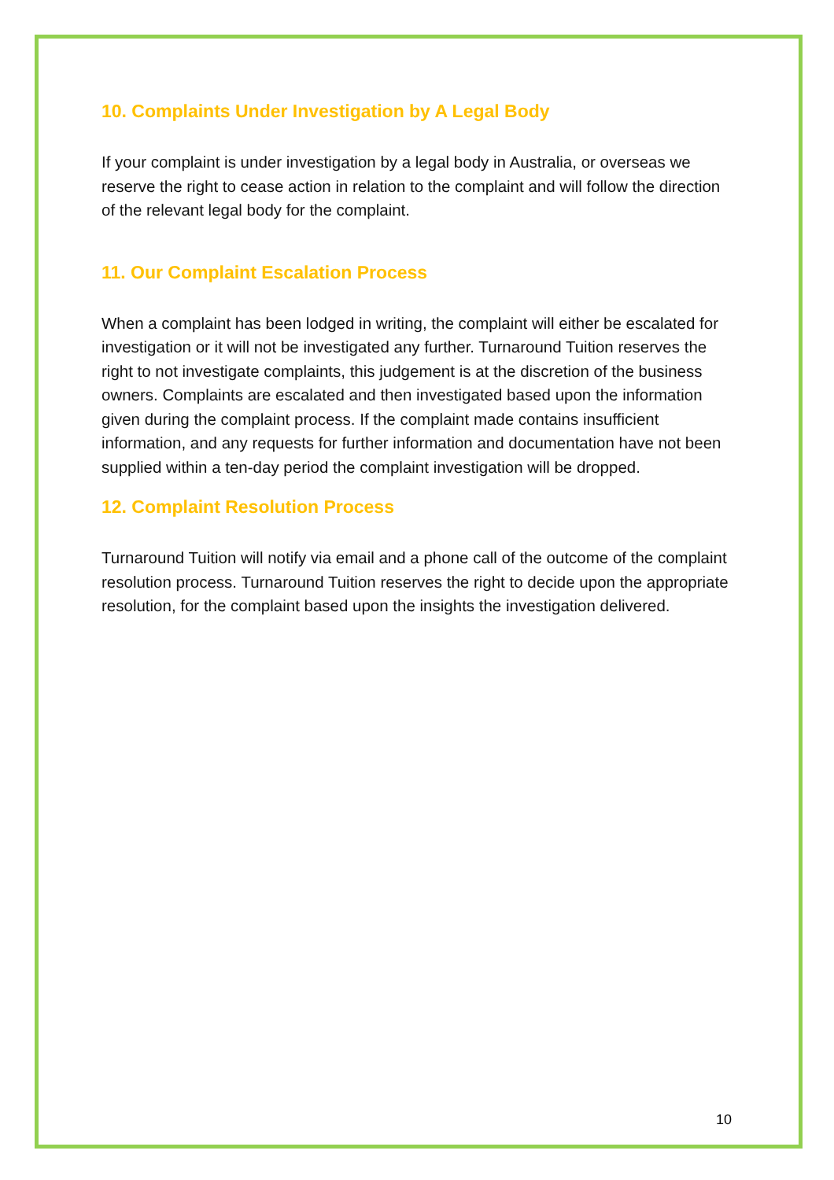10. Complaints Under Investigation by A Legal Body
If your complaint is under investigation by a legal body in Australia, or overseas we reserve the right to cease action in relation to the complaint and will follow the direction of the relevant legal body for the complaint.
11. Our Complaint Escalation Process
When a complaint has been lodged in writing, the complaint will either be escalated for investigation or it will not be investigated any further. Turnaround Tuition reserves the right to not investigate complaints, this judgement is at the discretion of the business owners. Complaints are escalated and then investigated based upon the information given during the complaint process. If the complaint made contains insufficient information, and any requests for further information and documentation have not been supplied within a ten-day period the complaint investigation will be dropped.
12. Complaint Resolution Process
Turnaround Tuition will notify via email and a phone call of the outcome of the complaint resolution process. Turnaround Tuition reserves the right to decide upon the appropriate resolution, for the complaint based upon the insights the investigation delivered.
10